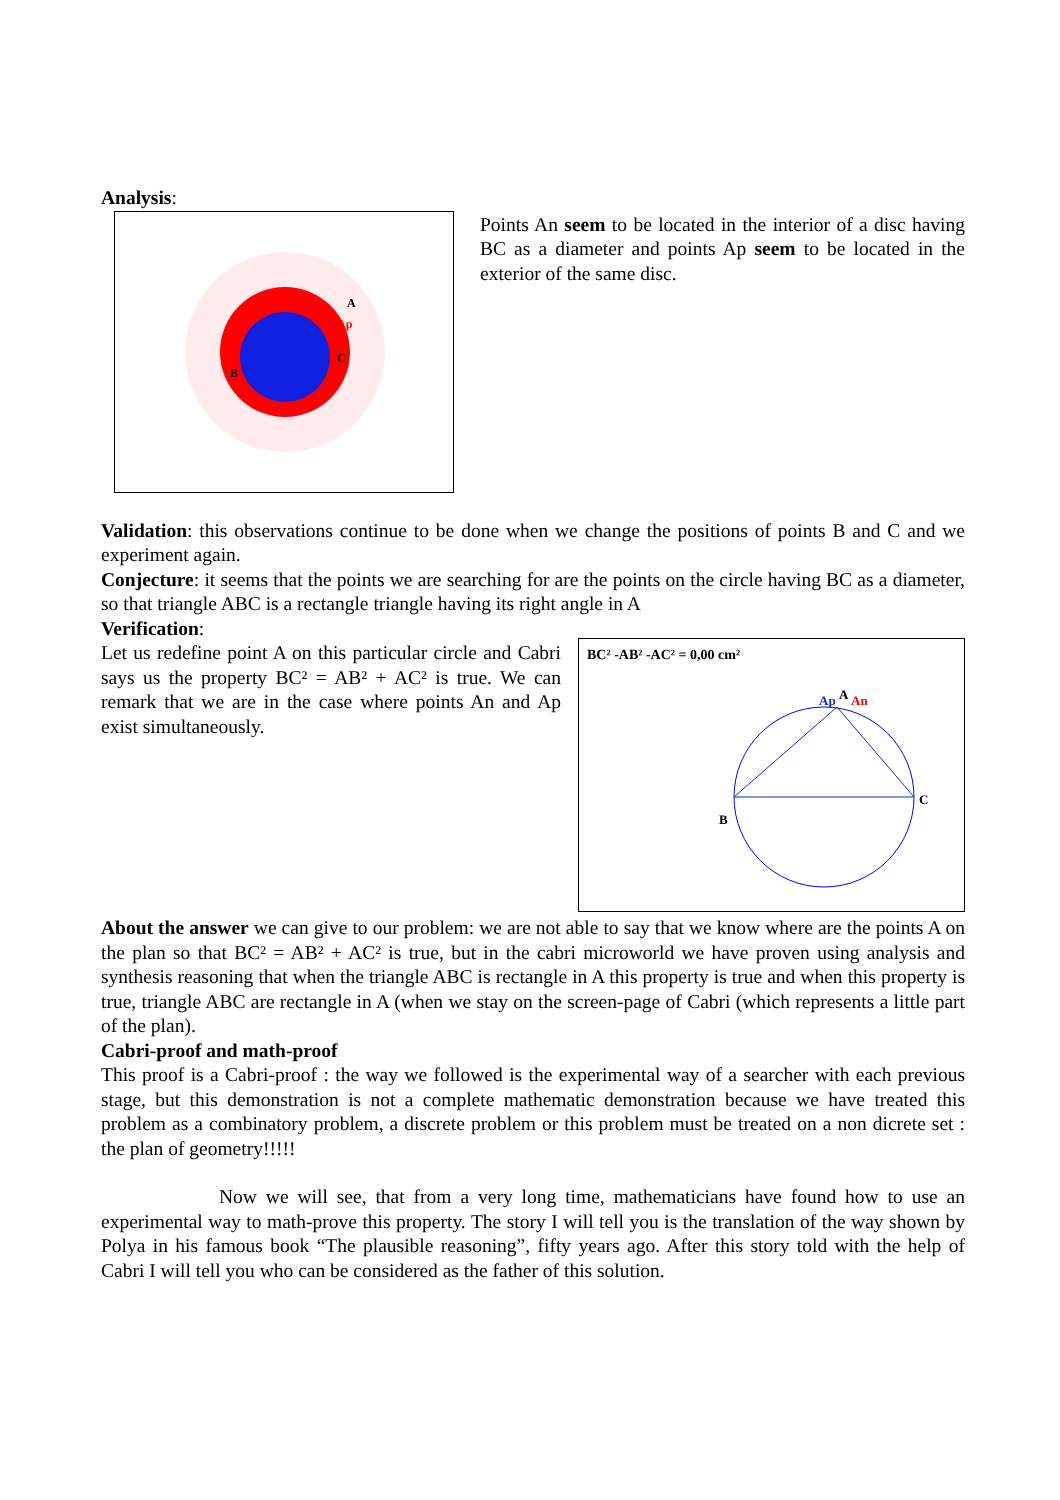Analysis:
A
Ap
B
C
Points An seem to be located in the interior of a disc having BC as a diameter and points Ap seem to be located in the exterior of the same disc.
Validation: this observations continue to be done when we change the positions of points B and C and we experiment again.
Conjecture: it seems that the points we are searching for are the points on the circle having BC as a diameter, so that triangle ABC is a rectangle triangle having its right angle in A
Verification:
Let us redefine point A on this particular circle and Cabri says us the property BC² = AB² + AC² is true. We can remark that we are in the case where points An and Ap exist simultaneously.
BC² -AB² -AC² = 0,00 cm²
Ap
A
An
B
C
About the answer we can give to our problem: we are not able to say that we know where are the points A on the plan so that BC² = AB² + AC² is true, but in the cabri microworld we have proven using analysis and synthesis reasoning that when the triangle ABC is rectangle in A this property is true and when this property is true, triangle ABC are rectangle in A (when we stay on the screen-page of Cabri (which represents a little part of the plan).
Cabri-proof and math-proof
This proof is a Cabri-proof : the way we followed is the experimental way of a searcher with each previous stage, but this demonstration is not a complete mathematic demonstration because we have treated this problem as a combinatory problem, a discrete problem or this problem must be treated on a non dicrete set : the plan of geometry!!!!!
Now we will see, that from a very long time, mathematicians have found how to use an experimental way to math-prove this property. The story I will tell you is the translation of the way shown by Polya in his famous book “The plausible reasoning”, fifty years ago. After this story told with the help of Cabri I will tell you who can be considered as the father of this solution.